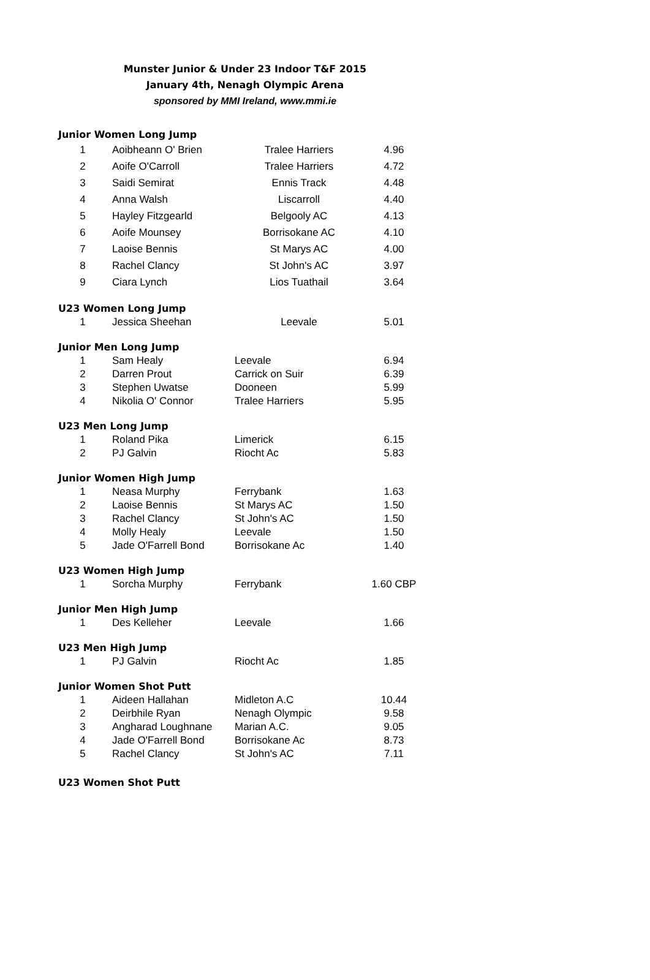Munster Junior & Under 23 Indoor T&F 2015
January 4th, Nenagh Olympic Arena
sponsored by MMI Ireland, www.mmi.ie
Junior Women Long Jump
| 1 | Aoibheann O' Brien | Tralee Harriers | 4.96 |
| 2 | Aoife O'Carroll | Tralee Harriers | 4.72 |
| 3 | Saidi Semirat | Ennis Track | 4.48 |
| 4 | Anna Walsh | Liscarroll | 4.40 |
| 5 | Hayley Fitzgearld | Belgooly AC | 4.13 |
| 6 | Aoife Mounsey | Borrisokane AC | 4.10 |
| 7 | Laoise Bennis | St Marys AC | 4.00 |
| 8 | Rachel Clancy | St John's AC | 3.97 |
| 9 | Ciara Lynch | Lios Tuathail | 3.64 |
U23 Women Long Jump
| 1 | Jessica Sheehan | Leevale | 5.01 |
Junior Men Long Jump
| 1 | Sam Healy | Leevale | 6.94 |
| 2 | Darren Prout | Carrick on Suir | 6.39 |
| 3 | Stephen Uwatse | Dooneen | 5.99 |
| 4 | Nikolia O' Connor | Tralee Harriers | 5.95 |
U23 Men Long Jump
| 1 | Roland Pika | Limerick | 6.15 |
| 2 | PJ Galvin | Riocht Ac | 5.83 |
Junior Women High Jump
| 1 | Neasa Murphy | Ferrybank | 1.63 |
| 2 | Laoise Bennis | St Marys AC | 1.50 |
| 3 | Rachel Clancy | St John's AC | 1.50 |
| 4 | Molly Healy | Leevale | 1.50 |
| 5 | Jade O'Farrell Bond | Borrisokane Ac | 1.40 |
U23 Women High Jump
| 1 | Sorcha Murphy | Ferrybank | 1.60 CBP |
Junior Men High Jump
| 1 | Des Kelleher | Leevale | 1.66 |
U23 Men High Jump
| 1 | PJ Galvin | Riocht Ac | 1.85 |
Junior Women Shot Putt
| 1 | Aideen Hallahan | Midleton A.C | 10.44 |
| 2 | Deirbhile Ryan | Nenagh Olympic | 9.58 |
| 3 | Angharad Loughnane | Marian A.C. | 9.05 |
| 4 | Jade O'Farrell Bond | Borrisokane Ac | 8.73 |
| 5 | Rachel Clancy | St John's AC | 7.11 |
U23 Women Shot Putt